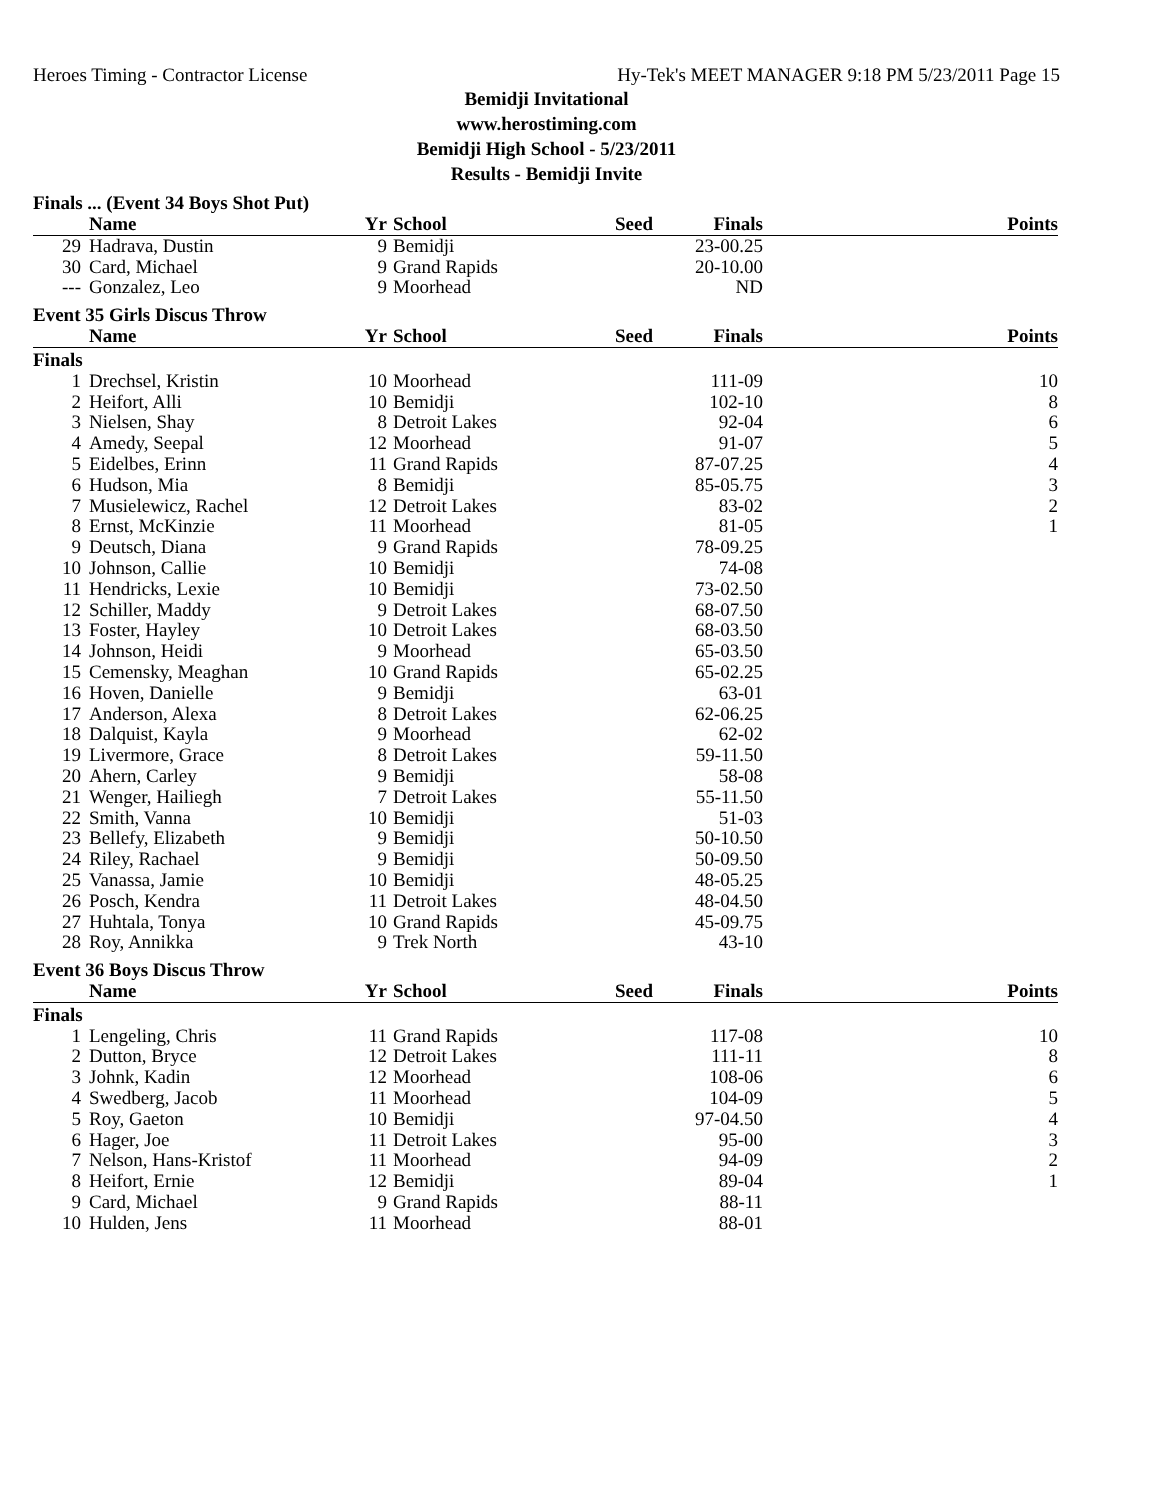Heroes Timing - Contractor License Hy-Tek's MEET MANAGER 9:18 PM 5/23/2011 Page 15
Bemidji Invitational
www.herostiming.com
Bemidji High School - 5/23/2011
Results - Bemidji Invite
Finals ... (Event 34 Boys Shot Put)
| | Name | Yr | School | Seed | Finals | Points |
| --- | --- | --- | --- | --- | --- | --- |
| 29 | Hadrava, Dustin | 9 | Bemidji | | 23-00.25 | |
| 30 | Card, Michael | 9 | Grand Rapids | | 20-10.00 | |
| --- | Gonzalez, Leo | 9 | Moorhead | | ND | |
Event 35 Girls Discus Throw
| | Name | Yr | School | Seed | Finals | Points |
| --- | --- | --- | --- | --- | --- | --- |
| Finals | | | | | | |
| 1 | Drechsel, Kristin | 10 | Moorhead | | 111-09 | 10 |
| 2 | Heifort, Alli | 10 | Bemidji | | 102-10 | 8 |
| 3 | Nielsen, Shay | 8 | Detroit Lakes | | 92-04 | 6 |
| 4 | Amedy, Seepal | 12 | Moorhead | | 91-07 | 5 |
| 5 | Eidelbes, Erinn | 11 | Grand Rapids | | 87-07.25 | 4 |
| 6 | Hudson, Mia | 8 | Bemidji | | 85-05.75 | 3 |
| 7 | Musielewicz, Rachel | 12 | Detroit Lakes | | 83-02 | 2 |
| 8 | Ernst, McKinzie | 11 | Moorhead | | 81-05 | 1 |
| 9 | Deutsch, Diana | 9 | Grand Rapids | | 78-09.25 | |
| 10 | Johnson, Callie | 10 | Bemidji | | 74-08 | |
| 11 | Hendricks, Lexie | 10 | Bemidji | | 73-02.50 | |
| 12 | Schiller, Maddy | 9 | Detroit Lakes | | 68-07.50 | |
| 13 | Foster, Hayley | 10 | Detroit Lakes | | 68-03.50 | |
| 14 | Johnson, Heidi | 9 | Moorhead | | 65-03.50 | |
| 15 | Cemensky, Meaghan | 10 | Grand Rapids | | 65-02.25 | |
| 16 | Hoven, Danielle | 9 | Bemidji | | 63-01 | |
| 17 | Anderson, Alexa | 8 | Detroit Lakes | | 62-06.25 | |
| 18 | Dalquist, Kayla | 9 | Moorhead | | 62-02 | |
| 19 | Livermore, Grace | 8 | Detroit Lakes | | 59-11.50 | |
| 20 | Ahern, Carley | 9 | Bemidji | | 58-08 | |
| 21 | Wenger, Hailiegh | 7 | Detroit Lakes | | 55-11.50 | |
| 22 | Smith, Vanna | 10 | Bemidji | | 51-03 | |
| 23 | Bellefy, Elizabeth | 9 | Bemidji | | 50-10.50 | |
| 24 | Riley, Rachael | 9 | Bemidji | | 50-09.50 | |
| 25 | Vanassa, Jamie | 10 | Bemidji | | 48-05.25 | |
| 26 | Posch, Kendra | 11 | Detroit Lakes | | 48-04.50 | |
| 27 | Huhtala, Tonya | 10 | Grand Rapids | | 45-09.75 | |
| 28 | Roy, Annikka | 9 | Trek North | | 43-10 | |
Event 36 Boys Discus Throw
| | Name | Yr | School | Seed | Finals | Points |
| --- | --- | --- | --- | --- | --- | --- |
| Finals | | | | | | |
| 1 | Lengeling, Chris | 11 | Grand Rapids | | 117-08 | 10 |
| 2 | Dutton, Bryce | 12 | Detroit Lakes | | 111-11 | 8 |
| 3 | Johnk, Kadin | 12 | Moorhead | | 108-06 | 6 |
| 4 | Swedberg, Jacob | 11 | Moorhead | | 104-09 | 5 |
| 5 | Roy, Gaeton | 10 | Bemidji | | 97-04.50 | 4 |
| 6 | Hager, Joe | 11 | Detroit Lakes | | 95-00 | 3 |
| 7 | Nelson, Hans-Kristof | 11 | Moorhead | | 94-09 | 2 |
| 8 | Heifort, Ernie | 12 | Bemidji | | 89-04 | 1 |
| 9 | Card, Michael | 9 | Grand Rapids | | 88-11 | |
| 10 | Hulden, Jens | 11 | Moorhead | | 88-01 | |